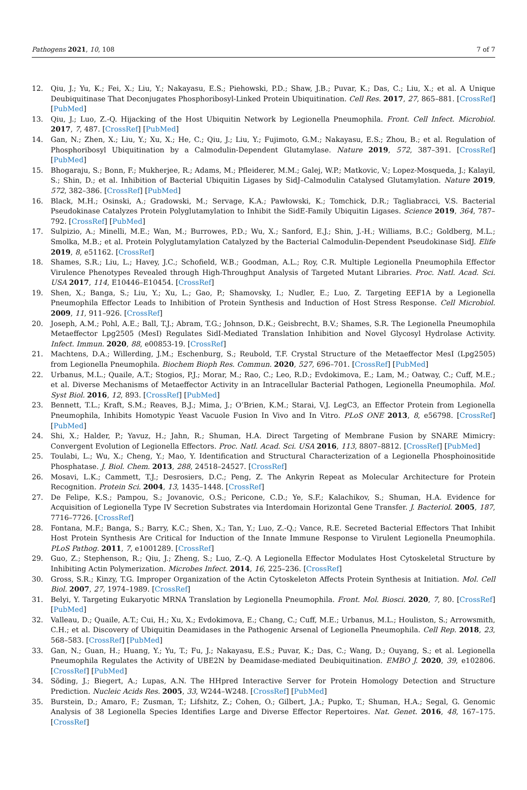Pathogens 2021, 10, 108 7 of 7
12. Qiu, J.; Yu, K.; Fei, X.; Liu, Y.; Nakayasu, E.S.; Piehowski, P.D.; Shaw, J.B.; Puvar, K.; Das, C.; Liu, X.; et al. A Unique Deubiquitinase That Deconjugates Phosphoribosyl-Linked Protein Ubiquitination. Cell Res. 2017, 27, 865–881. [CrossRef] [PubMed]
13. Qiu, J.; Luo, Z.-Q. Hijacking of the Host Ubiquitin Network by Legionella Pneumophila. Front. Cell Infect. Microbiol. 2017, 7, 487. [CrossRef] [PubMed]
14. Gan, N.; Zhen, X.; Liu, Y.; Xu, X.; He, C.; Qiu, J.; Liu, Y.; Fujimoto, G.M.; Nakayasu, E.S.; Zhou, B.; et al. Regulation of Phosphoribosyl Ubiquitination by a Calmodulin-Dependent Glutamylase. Nature 2019, 572, 387–391. [CrossRef] [PubMed]
15. Bhogaraju, S.; Bonn, F.; Mukherjee, R.; Adams, M.; Pfleiderer, M.M.; Galej, W.P.; Matkovic, V.; Lopez-Mosqueda, J.; Kalayil, S.; Shin, D.; et al. Inhibition of Bacterial Ubiquitin Ligases by SidJ–Calmodulin Catalysed Glutamylation. Nature 2019, 572, 382–386. [CrossRef] [PubMed]
16. Black, M.H.; Osinski, A.; Gradowski, M.; Servage, K.A.; Pawłowski, K.; Tomchick, D.R.; Tagliabracci, V.S. Bacterial Pseudokinase Catalyzes Protein Polyglutamylation to Inhibit the SidE-Family Ubiquitin Ligases. Science 2019, 364, 787–792. [CrossRef] [PubMed]
17. Sulpizio, A.; Minelli, M.E.; Wan, M.; Burrowes, P.D.; Wu, X.; Sanford, E.J.; Shin, J.-H.; Williams, B.C.; Goldberg, M.L.; Smolka, M.B.; et al. Protein Polyglutamylation Catalyzed by the Bacterial Calmodulin-Dependent Pseudokinase SidJ. Elife 2019, 8, e51162. [CrossRef]
18. Shames, S.R.; Liu, L.; Havey, J.C.; Schofield, W.B.; Goodman, A.L.; Roy, C.R. Multiple Legionella Pneumophila Effector Virulence Phenotypes Revealed through High-Throughput Analysis of Targeted Mutant Libraries. Proc. Natl. Acad. Sci. USA 2017, 114, E10446–E10454. [CrossRef]
19. Shen, X.; Banga, S.; Liu, Y.; Xu, L.; Gao, P.; Shamovsky, I.; Nudler, E.; Luo, Z. Targeting EEF1A by a Legionella Pneumophila Effector Leads to Inhibition of Protein Synthesis and Induction of Host Stress Response. Cell Microbiol. 2009, 11, 911–926. [CrossRef]
20. Joseph, A.M.; Pohl, A.E.; Ball, T.J.; Abram, T.G.; Johnson, D.K.; Geisbrecht, B.V.; Shames, S.R. The Legionella Pneumophila Metaeffector Lpg2505 (MesI) Regulates SidI-Mediated Translation Inhibition and Novel Glycosyl Hydrolase Activity. Infect. Immun. 2020, 88, e00853-19. [CrossRef]
21. Machtens, D.A.; Willerding, J.M.; Eschenburg, S.; Reubold, T.F. Crystal Structure of the Metaeffector MesI (Lpg2505) from Legionella Pneumophila. Biochem Bioph Res. Commun. 2020, 527, 696–701. [CrossRef] [PubMed]
22. Urbanus, M.L.; Quaile, A.T.; Stogios, P.J.; Morar, M.; Rao, C.; Leo, R.D.; Evdokimova, E.; Lam, M.; Oatway, C.; Cuff, M.E.; et al. Diverse Mechanisms of Metaeffector Activity in an Intracellular Bacterial Pathogen, Legionella Pneumophila. Mol. Syst Biol. 2016, 12, 893. [CrossRef] [PubMed]
23. Bennett, T.L.; Kraft, S.M.; Reaves, B.J.; Mima, J.; O’Brien, K.M.; Starai, V.J. LegC3, an Effector Protein from Legionella Pneumophila, Inhibits Homotypic Yeast Vacuole Fusion In Vivo and In Vitro. PLoS ONE 2013, 8, e56798. [CrossRef] [PubMed]
24. Shi, X.; Halder, P.; Yavuz, H.; Jahn, R.; Shuman, H.A. Direct Targeting of Membrane Fusion by SNARE Mimicry: Convergent Evolution of Legionella Effectors. Proc. Natl. Acad. Sci. USA 2016, 113, 8807–8812. [CrossRef] [PubMed]
25. Toulabi, L.; Wu, X.; Cheng, Y.; Mao, Y. Identification and Structural Characterization of a Legionella Phosphoinositide Phosphatase. J. Biol. Chem. 2013, 288, 24518–24527. [CrossRef]
26. Mosavi, L.K.; Cammett, T.J.; Desrosiers, D.C.; Peng, Z. The Ankyrin Repeat as Molecular Architecture for Protein Recognition. Protein Sci. 2004, 13, 1435–1448. [CrossRef]
27. De Felipe, K.S.; Pampou, S.; Jovanovic, O.S.; Pericone, C.D.; Ye, S.F.; Kalachikov, S.; Shuman, H.A. Evidence for Acquisition of Legionella Type IV Secretion Substrates via Interdomain Horizontal Gene Transfer. J. Bacteriol. 2005, 187, 7716–7726. [CrossRef]
28. Fontana, M.F.; Banga, S.; Barry, K.C.; Shen, X.; Tan, Y.; Luo, Z.-Q.; Vance, R.E. Secreted Bacterial Effectors That Inhibit Host Protein Synthesis Are Critical for Induction of the Innate Immune Response to Virulent Legionella Pneumophila. PLoS Pathog. 2011, 7, e1001289. [CrossRef]
29. Guo, Z.; Stephenson, R.; Qiu, J.; Zheng, S.; Luo, Z.-Q. A Legionella Effector Modulates Host Cytoskeletal Structure by Inhibiting Actin Polymerization. Microbes Infect. 2014, 16, 225–236. [CrossRef]
30. Gross, S.R.; Kinzy, T.G. Improper Organization of the Actin Cytoskeleton Affects Protein Synthesis at Initiation. Mol. Cell Biol. 2007, 27, 1974–1989. [CrossRef]
31. Belyi, Y. Targeting Eukaryotic MRNA Translation by Legionella Pneumophila. Front. Mol. Biosci. 2020, 7, 80. [CrossRef] [PubMed]
32. Valleau, D.; Quaile, A.T.; Cui, H.; Xu, X.; Evdokimova, E.; Chang, C.; Cuff, M.E.; Urbanus, M.L.; Houliston, S.; Arrowsmith, C.H.; et al. Discovery of Ubiquitin Deamidases in the Pathogenic Arsenal of Legionella Pneumophila. Cell Rep. 2018, 23, 568–583. [CrossRef] [PubMed]
33. Gan, N.; Guan, H.; Huang, Y.; Yu, T.; Fu, J.; Nakayasu, E.S.; Puvar, K.; Das, C.; Wang, D.; Ouyang, S.; et al. Legionella Pneumophila Regulates the Activity of UBE2N by Deamidase-mediated Deubiquitination. EMBO J. 2020, 39, e102806. [CrossRef] [PubMed]
34. Söding, J.; Biegert, A.; Lupas, A.N. The HHpred Interactive Server for Protein Homology Detection and Structure Prediction. Nucleic Acids Res. 2005, 33, W244–W248. [CrossRef] [PubMed]
35. Burstein, D.; Amaro, F.; Zusman, T.; Lifshitz, Z.; Cohen, O.; Gilbert, J.A.; Pupko, T.; Shuman, H.A.; Segal, G. Genomic Analysis of 38 Legionella Species Identifies Large and Diverse Effector Repertoires. Nat. Genet. 2016, 48, 167–175. [CrossRef]